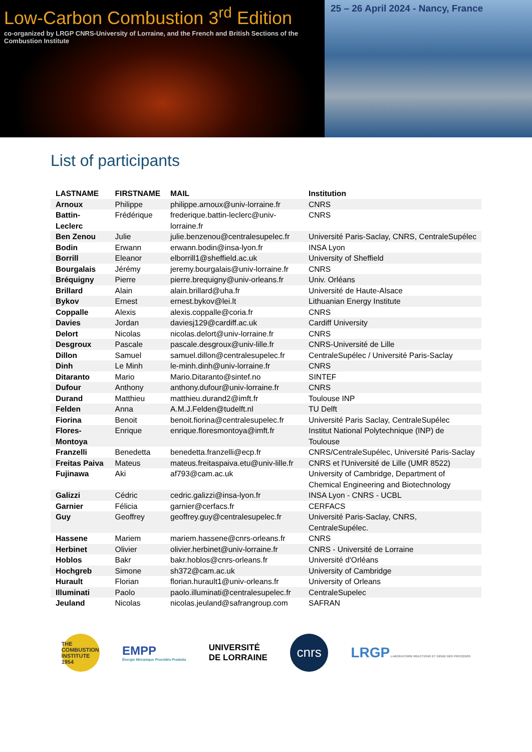Low-Carbon Combustion 3<sup>rd</sup> Edition
co-organized by LRGP CNRS-University of Lorraine, and the French and British Sections of the Combustion Institute
25 – 26 April 2024 - Nancy, France
List of participants
| LASTNAME | FIRSTNAME | MAIL | Institution |
| --- | --- | --- | --- |
| Arnoux | Philippe | philippe.arnoux@univ-lorraine.fr | CNRS |
| Battin-Leclerc | Frédérique | frederique.battin-leclerc@univ-lorraine.fr | CNRS |
| Ben Zenou | Julie | julie.benzenou@centralesupelec.fr | Université Paris-Saclay, CNRS, CentraleSupélec |
| Bodin | Erwann | erwann.bodin@insa-lyon.fr | INSA Lyon |
| Borrill | Eleanor | elborrill1@sheffield.ac.uk | University of Sheffield |
| Bourgalais | Jérémy | jeremy.bourgalais@univ-lorraine.fr | CNRS |
| Bréquigny | Pierre | pierre.brequigny@univ-orleans.fr | Univ. Orléans |
| Brillard | Alain | alain.brillard@uha.fr | Université de Haute-Alsace |
| Bykov | Ernest | ernest.bykov@lei.lt | Lithuanian Energy Institute |
| Coppalle | Alexis | alexis.coppalle@coria.fr | CNRS |
| Davies | Jordan | daviesj129@cardiff.ac.uk | Cardiff University |
| Delort | Nicolas | nicolas.delort@univ-lorraine.fr | CNRS |
| Desgroux | Pascale | pascale.desgroux@univ-lille.fr | CNRS-Université de Lille |
| Dillon | Samuel | samuel.dillon@centralesupelec.fr | CentraleSupélec / Université Paris-Saclay |
| Dinh | Le Minh | le-minh.dinh@univ-lorraine.fr | CNRS |
| Ditaranto | Mario | Mario.Ditaranto@sintef.no | SINTEF |
| Dufour | Anthony | anthony.dufour@univ-lorraine.fr | CNRS |
| Durand | Matthieu | matthieu.durand2@imft.fr | Toulouse INP |
| Felden | Anna | A.M.J.Felden@tudelft.nl | TU Delft |
| Fiorina | Benoit | benoit.fiorina@centralesupelec.fr | Université Paris Saclay, CentraleSupélec |
| Flores-Montoya | Enrique | enrique.floresmontoya@imft.fr | Institut National Polytechnique (INP) de Toulouse |
| Franzelli | Benedetta | benedetta.franzelli@ecp.fr | CNRS/CentraleSupélec, Université Paris-Saclay |
| Freitas Paiva | Mateus | mateus.freitaspaiva.etu@univ-lille.fr | CNRS et l'Université de Lille (UMR 8522) |
| Fujinawa | Aki | af793@cam.ac.uk | University of Cambridge, Department of Chemical Engineering and Biotechnology |
| Galizzi | Cédric | cedric.galizzi@insa-lyon.fr | INSA Lyon - CNRS - UCBL |
| Garnier | Félicia | garnier@cerfacs.fr | CERFACS |
| Guy | Geoffrey | geoffrey.guy@centralesupelec.fr | Université Paris-Saclay, CNRS, CentraleSupélec. |
| Hassene | Mariem | mariem.hassene@cnrs-orleans.fr | CNRS |
| Herbinet | Olivier | olivier.herbinet@univ-lorraine.fr | CNRS - Université de Lorraine |
| Hoblos | Bakr | bakr.hoblos@cnrs-orleans.fr | Université d'Orléans |
| Hochgreb | Simone | sh372@cam.ac.uk | University of Cambridge |
| Hurault | Florian | florian.hurault1@univ-orleans.fr | University of Orleans |
| Illuminati | Paolo | paolo.illuminati@centralesupelec.fr | CentraleSupelec |
| Jeuland | Nicolas | nicolas.jeuland@safrangroup.com | SAFRAN |
THE COMBUSTION INSTITUTE 1954
EMPP
Énergie Mécanique Procédés Produits
UNIVERSITÉ
DE LORRAINE
cnrs
LRGP LABORATOIRE RÉACTIONS ET GÉNIE DES PROCÉDÉS